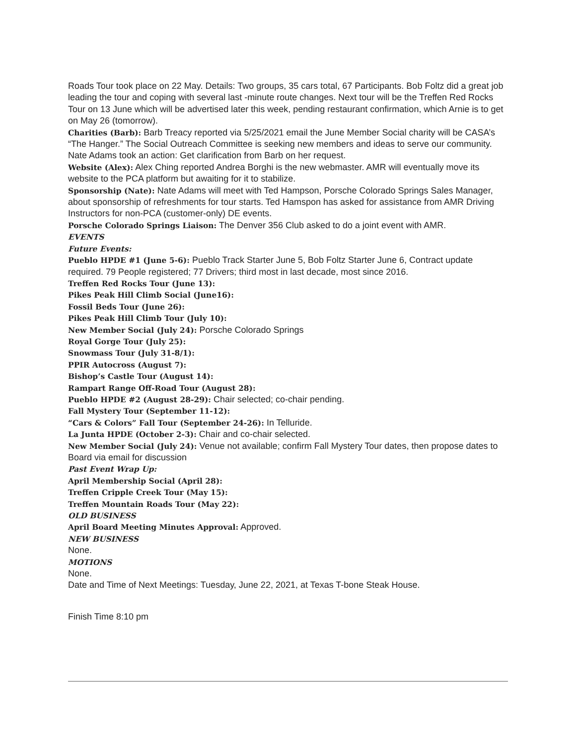Roads Tour took place on 22 May. Details: Two groups, 35 cars total, 67 Participants. Bob Foltz did a great job leading the tour and coping with several last -minute route changes. Next tour will be the Treffen Red Rocks Tour on 13 June which will be advertised later this week, pending restaurant confirmation, which Arnie is to get on May 26 (tomorrow).
Charities (Barb): Barb Treacy reported via 5/25/2021 email the June Member Social charity will be CASA’s “The Hanger.” The Social Outreach Committee is seeking new members and ideas to serve our community. Nate Adams took an action: Get clarification from Barb on her request.
Website (Alex): Alex Ching reported Andrea Borghi is the new webmaster. AMR will eventually move its website to the PCA platform but awaiting for it to stabilize.
Sponsorship (Nate): Nate Adams will meet with Ted Hampson, Porsche Colorado Springs Sales Manager, about sponsorship of refreshments for tour starts. Ted Hamspon has asked for assistance from AMR Driving Instructors for non-PCA (customer-only) DE events.
Porsche Colorado Springs Liaison: The Denver 356 Club asked to do a joint event with AMR.
EVENTS
Future Events:
Pueblo HPDE #1 (June 5-6): Pueblo Track Starter June 5, Bob Foltz Starter June 6, Contract update required. 79 People registered; 77 Drivers; third most in last decade, most since 2016.
Treffen Red Rocks Tour (June 13):
Pikes Peak Hill Climb Social (June16):
Fossil Beds Tour (June 26):
Pikes Peak Hill Climb Tour (July 10):
New Member Social (July 24): Porsche Colorado Springs
Royal Gorge Tour (July 25):
Snowmass Tour (July 31-8/1):
PPIR Autocross (August 7):
Bishop’s Castle Tour (August 14):
Rampart Range Off-Road Tour (August 28):
Pueblo HPDE #2 (August 28-29): Chair selected; co-chair pending.
Fall Mystery Tour (September 11-12):
“Cars & Colors” Fall Tour (September 24-26): In Telluride.
La Junta HPDE (October 2-3): Chair and co-chair selected.
New Member Social (July 24): Venue not available; confirm Fall Mystery Tour dates, then propose dates to Board via email for discussion
Past Event Wrap Up:
April Membership Social (April 28):
Treffen Cripple Creek Tour (May 15):
Treffen Mountain Roads Tour (May 22):
OLD BUSINESS
April Board Meeting Minutes Approval: Approved.
NEW BUSINESS
None.
MOTIONS
None.
Date and Time of Next Meetings: Tuesday, June 22, 2021, at Texas T-bone Steak House.
Finish Time 8:10 pm